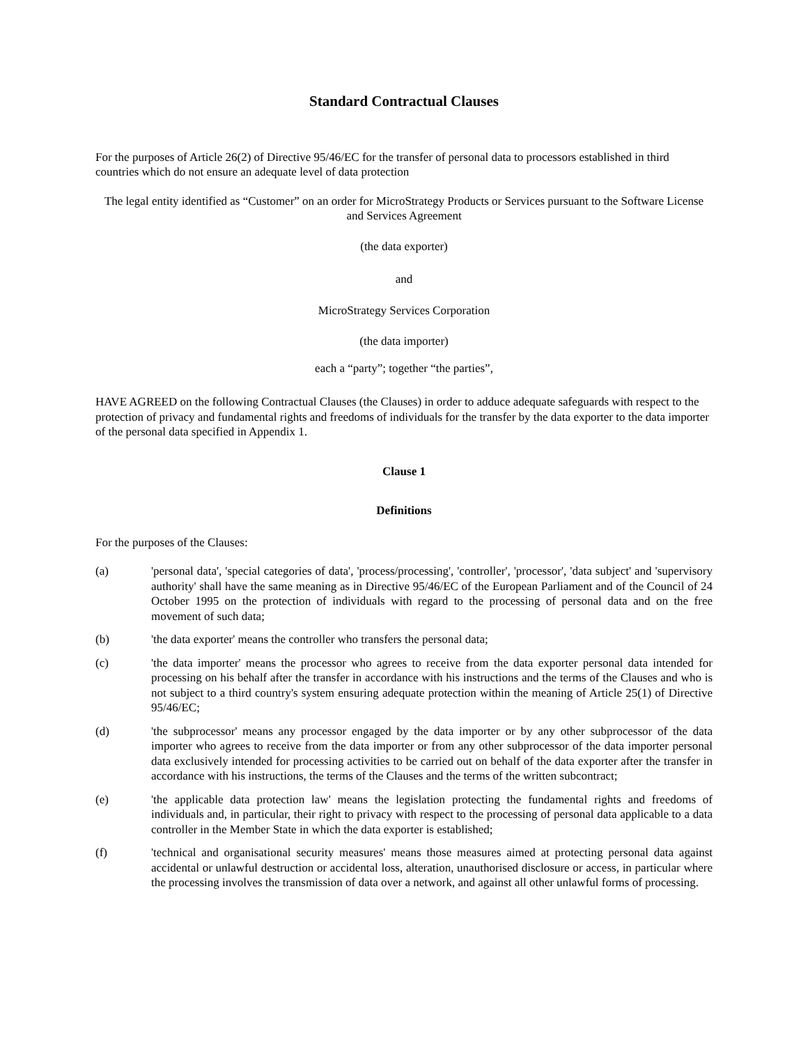Standard Contractual Clauses
For the purposes of Article 26(2) of Directive 95/46/EC for the transfer of personal data to processors established in third countries which do not ensure an adequate level of data protection
The legal entity identified as “Customer” on an order for MicroStrategy Products or Services pursuant to the Software License and Services Agreement
(the data exporter)
and
MicroStrategy Services Corporation
(the data importer)
each a “party”; together “the parties”,
HAVE AGREED on the following Contractual Clauses (the Clauses) in order to adduce adequate safeguards with respect to the protection of privacy and fundamental rights and freedoms of individuals for the transfer by the data exporter to the data importer of the personal data specified in Appendix 1.
Clause 1
Definitions
For the purposes of the Clauses:
(a) 'personal data', 'special categories of data', 'process/processing', 'controller', 'processor', 'data subject' and 'supervisory authority' shall have the same meaning as in Directive 95/46/EC of the European Parliament and of the Council of 24 October 1995 on the protection of individuals with regard to the processing of personal data and on the free movement of such data;
(b) 'the data exporter' means the controller who transfers the personal data;
(c) 'the data importer' means the processor who agrees to receive from the data exporter personal data intended for processing on his behalf after the transfer in accordance with his instructions and the terms of the Clauses and who is not subject to a third country's system ensuring adequate protection within the meaning of Article 25(1) of Directive 95/46/EC;
(d) 'the subprocessor' means any processor engaged by the data importer or by any other subprocessor of the data importer who agrees to receive from the data importer or from any other subprocessor of the data importer personal data exclusively intended for processing activities to be carried out on behalf of the data exporter after the transfer in accordance with his instructions, the terms of the Clauses and the terms of the written subcontract;
(e) 'the applicable data protection law' means the legislation protecting the fundamental rights and freedoms of individuals and, in particular, their right to privacy with respect to the processing of personal data applicable to a data controller in the Member State in which the data exporter is established;
(f) 'technical and organisational security measures' means those measures aimed at protecting personal data against accidental or unlawful destruction or accidental loss, alteration, unauthorised disclosure or access, in particular where the processing involves the transmission of data over a network, and against all other unlawful forms of processing.